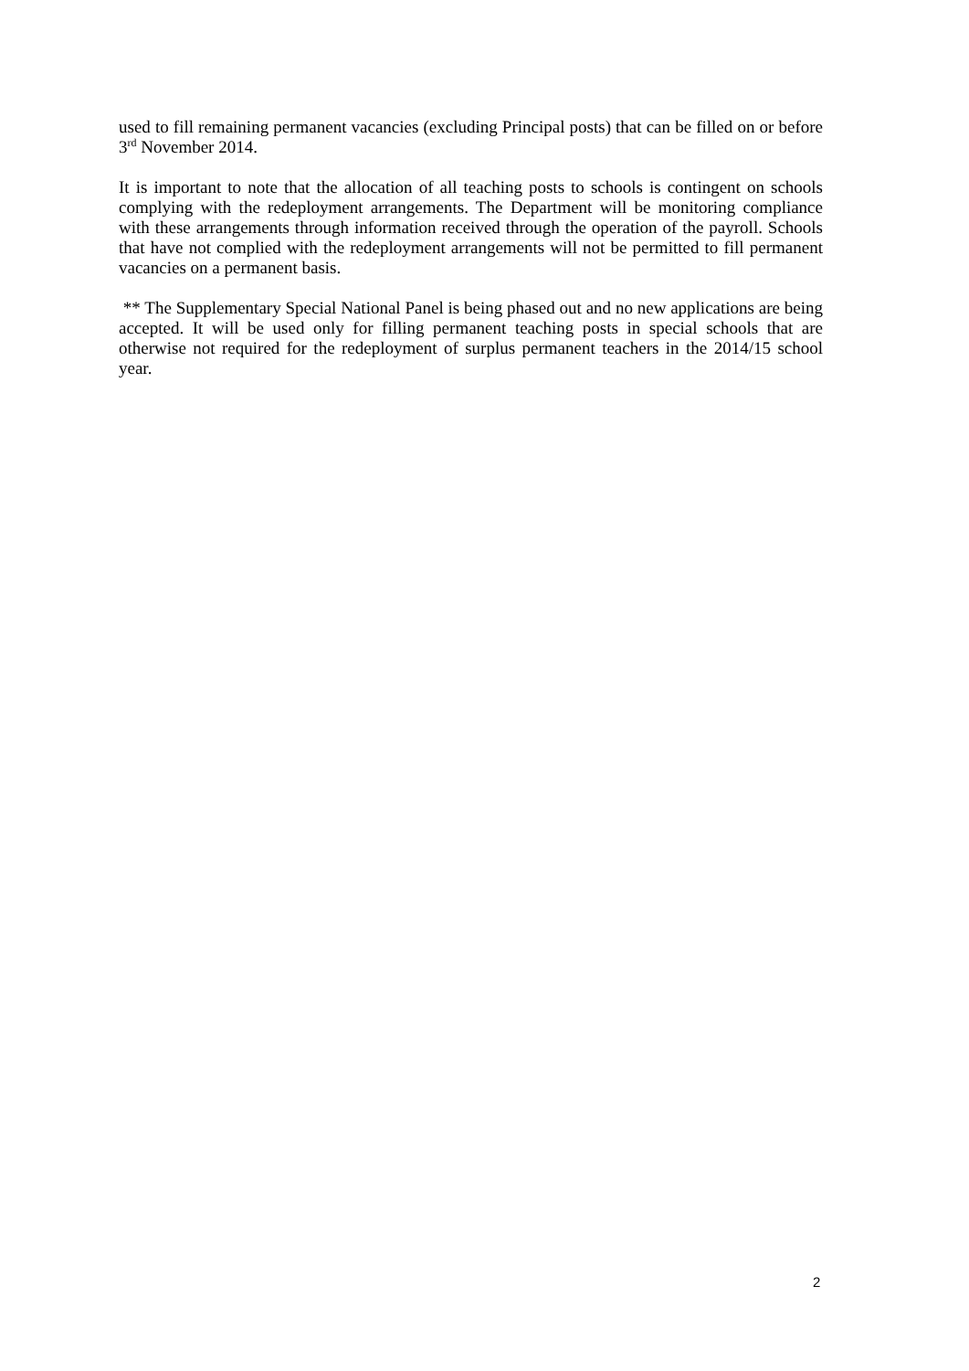used to fill remaining permanent vacancies (excluding Principal posts) that can be filled on or before 3<sup>rd</sup> November 2014.
It is important to note that the allocation of all teaching posts to schools is contingent on schools complying with the redeployment arrangements. The Department will be monitoring compliance with these arrangements through information received through the operation of the payroll. Schools that have not complied with the redeployment arrangements will not be permitted to fill permanent vacancies on a permanent basis.
** The Supplementary Special National Panel is being phased out and no new applications are being accepted. It will be used only for filling permanent teaching posts in special schools that are otherwise not required for the redeployment of surplus permanent teachers in the 2014/15 school year.
2